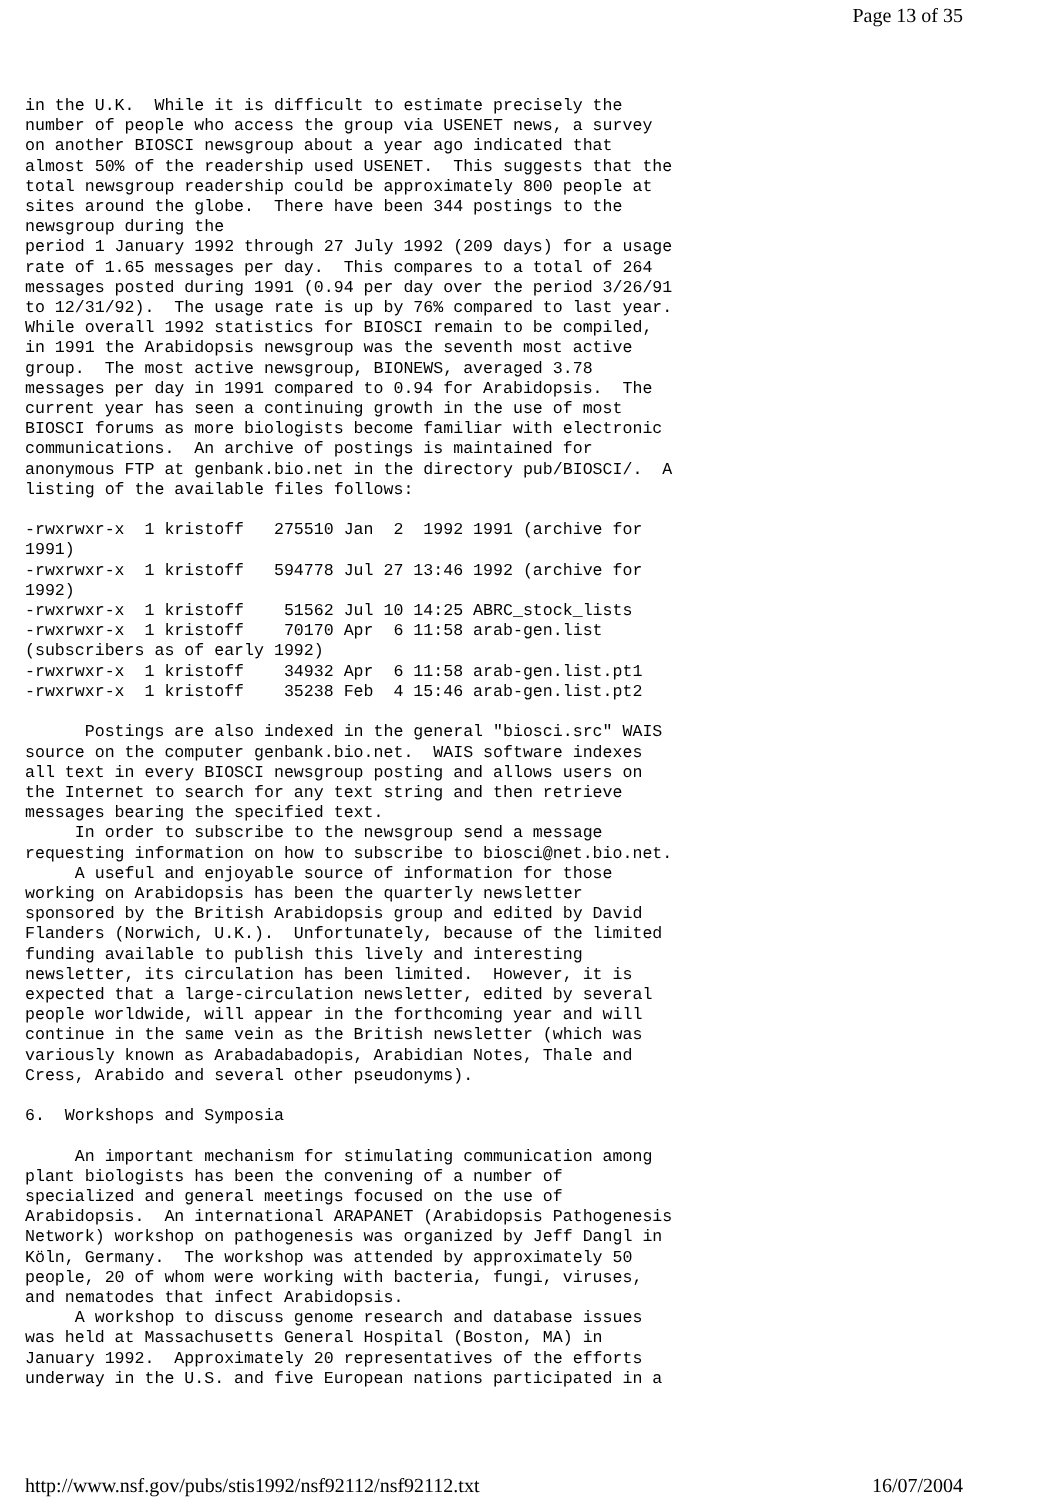Page 13 of 35
in the U.K.  While it is difficult to estimate precisely the
number of people who access the group via USENET news, a survey
on another BIOSCI newsgroup about a year ago indicated that
almost 50% of the readership used USENET.  This suggests that the
total newsgroup readership could be approximately 800 people at
sites around the globe.  There have been 344 postings to the
newsgroup during the
period 1 January 1992 through 27 July 1992 (209 days) for a usage
rate of 1.65 messages per day.  This compares to a total of 264
messages posted during 1991 (0.94 per day over the period 3/26/91
to 12/31/92).  The usage rate is up by 76% compared to last year.
While overall 1992 statistics for BIOSCI remain to be compiled,
in 1991 the Arabidopsis newsgroup was the seventh most active
group.  The most active newsgroup, BIONEWS, averaged 3.78
messages per day in 1991 compared to 0.94 for Arabidopsis.  The
current year has seen a continuing growth in the use of most
BIOSCI forums as more biologists become familiar with electronic
communications.  An archive of postings is maintained for
anonymous FTP at genbank.bio.net in the directory pub/BIOSCI/.  A
listing of the available files follows:

-rwxrwxr-x  1 kristoff   275510 Jan  2  1992 1991 (archive for
1991)
-rwxrwxr-x  1 kristoff   594778 Jul 27 13:46 1992 (archive for
1992)
-rwxrwxr-x  1 kristoff    51562 Jul 10 14:25 ABRC_stock_lists
-rwxrwxr-x  1 kristoff    70170 Apr  6 11:58 arab-gen.list
(subscribers as of early 1992)
-rwxrwxr-x  1 kristoff    34932 Apr  6 11:58 arab-gen.list.pt1
-rwxrwxr-x  1 kristoff    35238 Feb  4 15:46 arab-gen.list.pt2

      Postings are also indexed in the general "biosci.src" WAIS
source on the computer genbank.bio.net.  WAIS software indexes
all text in every BIOSCI newsgroup posting and allows users on
the Internet to search for any text string and then retrieve
messages bearing the specified text.
     In order to subscribe to the newsgroup send a message
requesting information on how to subscribe to biosci@net.bio.net.
     A useful and enjoyable source of information for those
working on Arabidopsis has been the quarterly newsletter
sponsored by the British Arabidopsis group and edited by David
Flanders (Norwich, U.K.).  Unfortunately, because of the limited
funding available to publish this lively and interesting
newsletter, its circulation has been limited.  However, it is
expected that a large-circulation newsletter, edited by several
people worldwide, will appear in the forthcoming year and will
continue in the same vein as the British newsletter (which was
variously known as Arabadabadopis, Arabidian Notes, Thale and
Cress, Arabido and several other pseudonyms).

6.  Workshops and Symposia

     An important mechanism for stimulating communication among
plant biologists has been the convening of a number of
specialized and general meetings focused on the use of
Arabidopsis.  An international ARAPANET (Arabidopsis Pathogenesis
Network) workshop on pathogenesis was organized by Jeff Dangl in
Köln, Germany.  The workshop was attended by approximately 50
people, 20 of whom were working with bacteria, fungi, viruses,
and nematodes that infect Arabidopsis.
     A workshop to discuss genome research and database issues
was held at Massachusetts General Hospital (Boston, MA) in
January 1992.  Approximately 20 representatives of the efforts
underway in the U.S. and five European nations participated in a
http://www.nsf.gov/pubs/stis1992/nsf92112/nsf92112.txt 16/07/2004